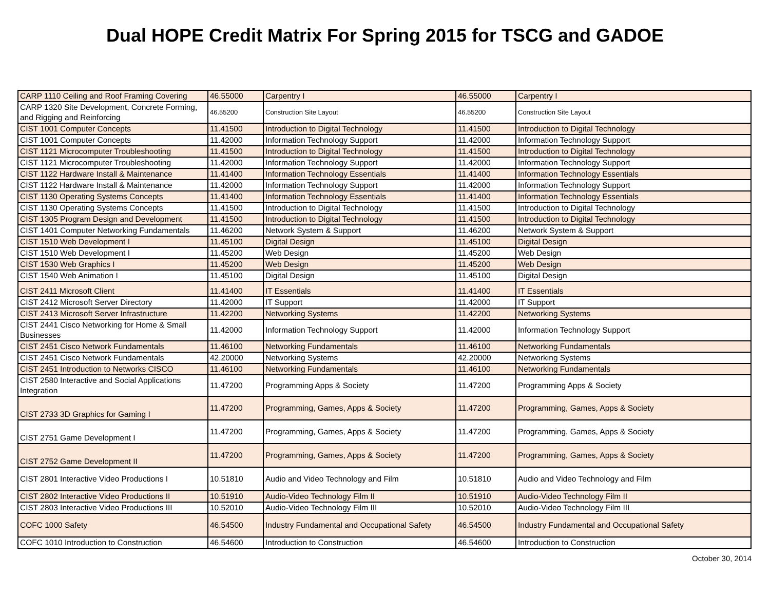Dual HOPE Credit Matrix For Spring 2015 for TSCG and GADOE
| CARP 1110 Ceiling and Roof Framing Covering | 46.55000 | Carpentry I | 46.55000 | Carpentry I |
| CARP 1320 Site Development, Concrete Forming, and Rigging and Reinforcing | 46.55200 | Construction Site Layout | 46.55200 | Construction Site Layout |
| CIST 1001 Computer Concepts | 11.41500 | Introduction to Digital Technology | 11.41500 | Introduction to Digital Technology |
| CIST 1001 Computer Concepts | 11.42000 | Information Technology Support | 11.42000 | Information Technology Support |
| CIST 1121 Microcomputer Troubleshooting | 11.41500 | Introduction to Digital Technology | 11.41500 | Introduction to Digital Technology |
| CIST 1121 Microcomputer Troubleshooting | 11.42000 | Information Technology Support | 11.42000 | Information Technology Support |
| CIST 1122 Hardware Install & Maintenance | 11.41400 | Information Technology Essentials | 11.41400 | Information Technology Essentials |
| CIST 1122 Hardware Install & Maintenance | 11.42000 | Information Technology Support | 11.42000 | Information Technology Support |
| CIST 1130 Operating Systems Concepts | 11.41400 | Information Technology Essentials | 11.41400 | Information Technology Essentials |
| CIST 1130 Operating Systems Concepts | 11.41500 | Introduction to Digital Technology | 11.41500 | Introduction to Digital Technology |
| CIST 1305 Program Design and Development | 11.41500 | Introduction to Digital Technology | 11.41500 | Introduction to Digital Technology |
| CIST 1401 Computer Networking Fundamentals | 11.46200 | Network System & Support | 11.46200 | Network System & Support |
| CIST 1510 Web Development I | 11.45100 | Digital Design | 11.45100 | Digital Design |
| CIST 1510 Web Development I | 11.45200 | Web Design | 11.45200 | Web Design |
| CIST 1530 Web Graphics I | 11.45200 | Web Design | 11.45200 | Web Design |
| CIST 1540 Web Animation I | 11.45100 | Digital Design | 11.45100 | Digital Design |
| CIST 2411 Microsoft Client | 11.41400 | IT Essentials | 11.41400 | IT Essentials |
| CIST 2412 Microsoft Server Directory | 11.42000 | IT Support | 11.42000 | IT Support |
| CIST 2413 Microsoft Server Infrastructure | 11.42200 | Networking Systems | 11.42200 | Networking Systems |
| CIST 2441 Cisco Networking for Home & Small Businesses | 11.42000 | Information Technology Support | 11.42000 | Information Technology Support |
| CIST 2451 Cisco Network Fundamentals | 11.46100 | Networking Fundamentals | 11.46100 | Networking Fundamentals |
| CIST 2451 Cisco Network Fundamentals | 42.20000 | Networking Systems | 42.20000 | Networking Systems |
| CIST 2451 Introduction to Networks CISCO | 11.46100 | Networking Fundamentals | 11.46100 | Networking Fundamentals |
| CIST 2580 Interactive and Social Applications Integration | 11.47200 | Programming Apps & Society | 11.47200 | Programming Apps & Society |
| CIST 2733 3D Graphics for Gaming I | 11.47200 | Programming, Games, Apps & Society | 11.47200 | Programming, Games, Apps & Society |
| CIST 2751 Game Development I | 11.47200 | Programming, Games, Apps & Society | 11.47200 | Programming, Games, Apps & Society |
| CIST 2752 Game Development II | 11.47200 | Programming, Games, Apps & Society | 11.47200 | Programming, Games, Apps & Society |
| CIST 2801 Interactive Video Productions I | 10.51810 | Audio and Video Technology and Film | 10.51810 | Audio and Video Technology and Film |
| CIST 2802 Interactive Video Productions II | 10.51910 | Audio-Video Technology Film II | 10.51910 | Audio-Video Technology Film II |
| CIST 2803 Interactive Video Productions III | 10.52010 | Audio-Video Technology Film III | 10.52010 | Audio-Video Technology Film III |
| COFC 1000 Safety | 46.54500 | Industry Fundamental and Occupational Safety | 46.54500 | Industry Fundamental and Occupational Safety |
| COFC 1010 Introduction to Construction | 46.54600 | Introduction to Construction | 46.54600 | Introduction to Construction |
October 30, 2014